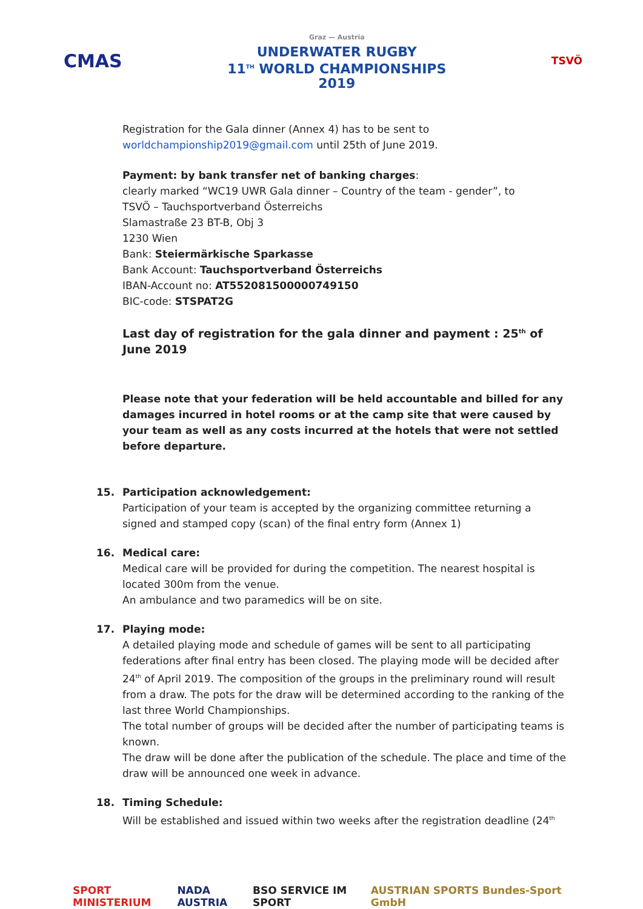CMAS
Graz — Austria
UNDERWATER RUGBY
11<sup>TH</sup> WORLD CHAMPIONSHIPS
2019
TSVÖ
Registration for the Gala dinner (Annex 4) has to be sent to worldchampionship2019@gmail.com until 25th of June 2019.
Payment: by bank transfer net of banking charges:
clearly marked “WC19 UWR Gala dinner – Country of the team - gender”, to
TSVÖ – Tauchsportverband Österreichs
Slamastraße 23 BT-B, Obj 3
1230 Wien
Bank: Steiermärkische Sparkasse
Bank Account: Tauchsportverband Österreichs
IBAN-Account no: AT552081500000749150
BIC-code: STSPAT2G
Last day of registration for the gala dinner and payment : 25<sup>th</sup> of June 2019
Please note that your federation will be held accountable and billed for any damages incurred in hotel rooms or at the camp site that were caused by your team as well as any costs incurred at the hotels that were not settled before departure.
15. Participation acknowledgement:
Participation of your team is accepted by the organizing committee returning a signed and stamped copy (scan) of the final entry form (Annex 1)
16. Medical care:
Medical care will be provided for during the competition. The nearest hospital is located 300m from the venue.
An ambulance and two paramedics will be on site.
17. Playing mode:
A detailed playing mode and schedule of games will be sent to all participating federations after final entry has been closed. The playing mode will be decided after 24<sup>th</sup> of April 2019. The composition of the groups in the preliminary round will result from a draw. The pots for the draw will be determined according to the ranking of the last three World Championships.
The total number of groups will be decided after the number of participating teams is known.
The draw will be done after the publication of the schedule. The place and time of the draw will be announced one week in advance.
18. Timing Schedule:
Will be established and issued within two weeks after the registration deadline (24<sup>th</sup>
SPORT MINISTERIUM NADA AUSTRIA BSO SERVICE IM SPORT AUSTRIAN SPORTS Bundes-Sport GmbH